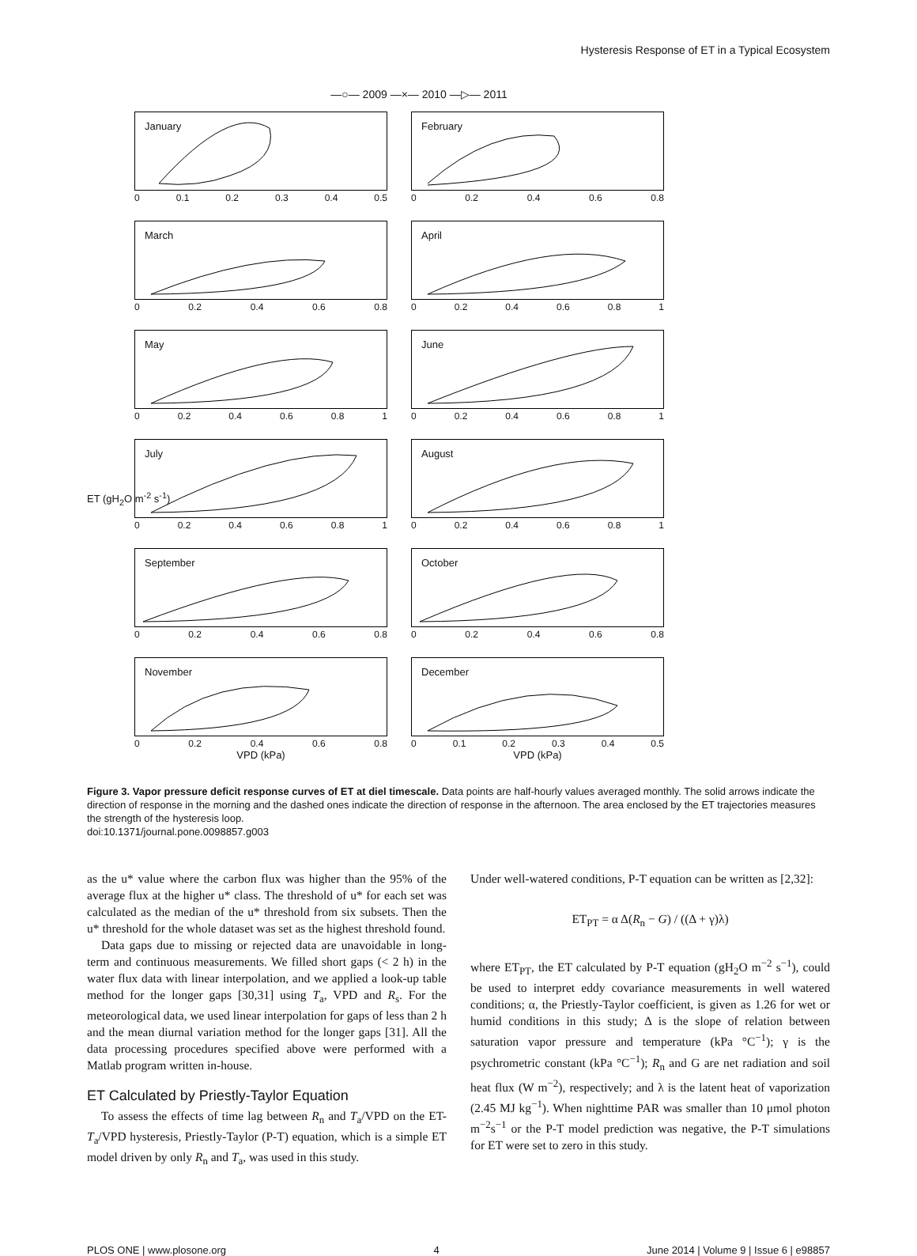Hysteresis Response of ET in a Typical Ecosystem
—○— 2009 —×— 2010 —▷— 2011
ET (gH<sub>2</sub>O m<sup>-2</sup> s<sup>-1</sup>)
January
0 0.1 0.2 0.3 0.4 0.5
February
0 0.2 0.4 0.6 0.8
March
0 0.2 0.4 0.6 0.8
April
0 0.2 0.4 0.6 0.8 1
May
0 0.2 0.4 0.6 0.8 1
June
0 0.2 0.4 0.6 0.8 1
July
0 0.2 0.4 0.6 0.8 1
August
0 0.2 0.4 0.6 0.8 1
September
0 0.2 0.4 0.6 0.8
October
0 0.2 0.4 0.6 0.8
November
0 0.2 0.4 0.6 0.8
VPD (kPa)
December
0 0.1 0.2 0.3 0.4 0.5
VPD (kPa)
Figure 3. Vapor pressure deficit response curves of ET at diel timescale. Data points are half-hourly values averaged monthly. The solid arrows indicate the direction of response in the morning and the dashed ones indicate the direction of response in the afternoon. The area enclosed by the ET trajectories measures the strength of the hysteresis loop.
doi:10.1371/journal.pone.0098857.g003
as the u* value where the carbon flux was higher than the 95% of the average flux at the higher u* class. The threshold of u* for each set was calculated as the median of the u* threshold from six subsets. Then the u* threshold for the whole dataset was set as the highest threshold found.
Data gaps due to missing or rejected data are unavoidable in long-term and continuous measurements. We filled short gaps (< 2 h) in the water flux data with linear interpolation, and we applied a look-up table method for the longer gaps [30,31] using T<sub>a</sub>, VPD and R<sub>s</sub>. For the meteorological data, we used linear interpolation for gaps of less than 2 h and the mean diurnal variation method for the longer gaps [31]. All the data processing procedures specified above were performed with a Matlab program written in-house.
ET Calculated by Priestly-Taylor Equation
To assess the effects of time lag between R<sub>n</sub> and T<sub>a</sub>/VPD on the ET-T<sub>a</sub>/VPD hysteresis, Priestly-Taylor (P-T) equation, which is a simple ET model driven by only R<sub>n</sub> and T<sub>a</sub>, was used in this study.
Under well-watered conditions, P-T equation can be written as [2,32]:
ET<sub>PT</sub> = α Δ(R<sub>n</sub> − G) / ((Δ + γ)λ)
where ET<sub>PT</sub>, the ET calculated by P-T equation (gH<sub>2</sub>O m<sup>−2</sup> s<sup>−1</sup>), could be used to interpret eddy covariance measurements in well watered conditions; α, the Priestly-Taylor coefficient, is given as 1.26 for wet or humid conditions in this study; Δ is the slope of relation between saturation vapor pressure and temperature (kPa °C<sup>−1</sup>); γ is the psychrometric constant (kPa °C<sup>−1</sup>); R<sub>n</sub> and G are net radiation and soil heat flux (W m<sup>−2</sup>), respectively; and λ is the latent heat of vaporization (2.45 MJ kg<sup>−1</sup>). When nighttime PAR was smaller than 10 μmol photon m<sup>−2</sup>s<sup>−1</sup> or the P-T model prediction was negative, the P-T simulations for ET were set to zero in this study.
PLOS ONE | www.plosone.org 4 June 2014 | Volume 9 | Issue 6 | e98857